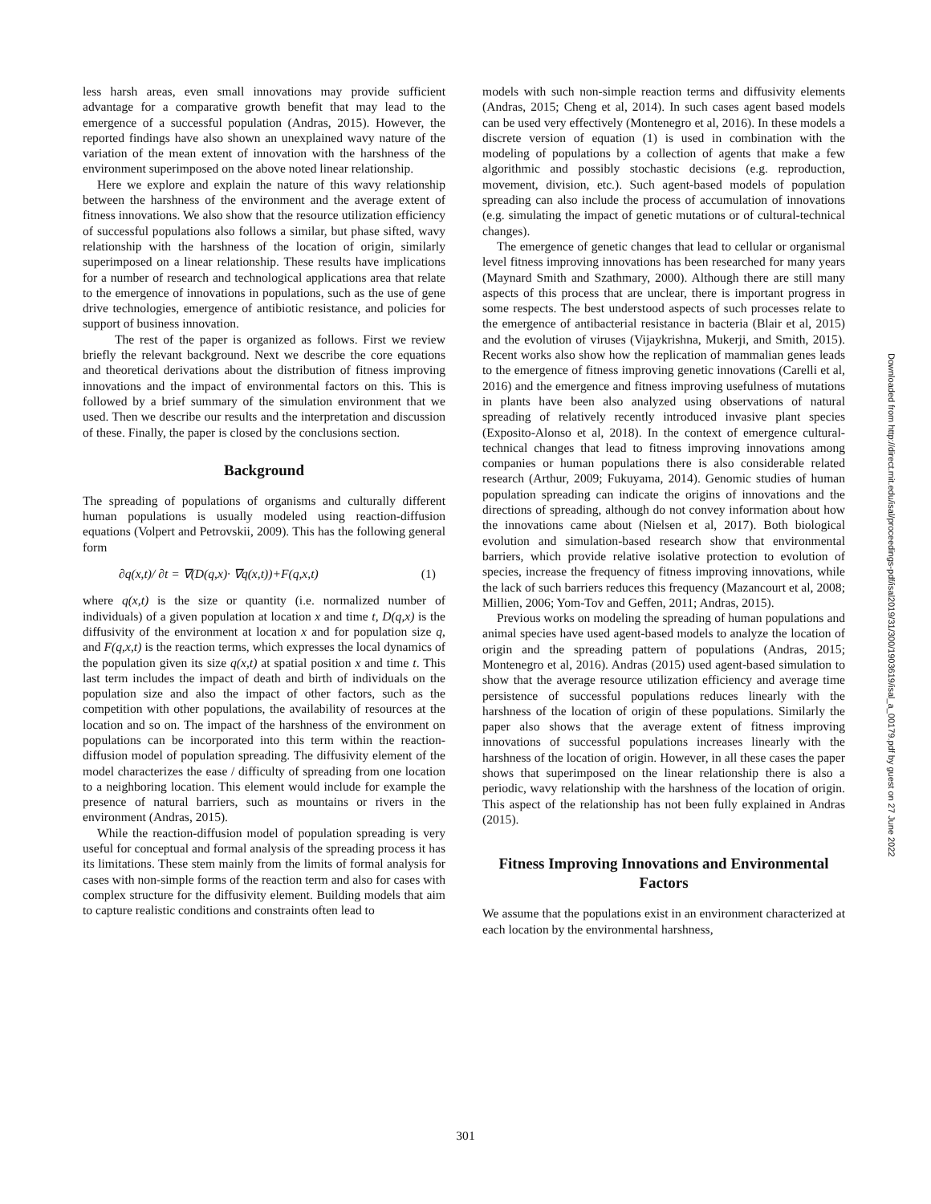less harsh areas, even small innovations may provide sufficient advantage for a comparative growth benefit that may lead to the emergence of a successful population (Andras, 2015). However, the reported findings have also shown an unexplained wavy nature of the variation of the mean extent of innovation with the harshness of the environment superimposed on the above noted linear relationship.
Here we explore and explain the nature of this wavy relationship between the harshness of the environment and the average extent of fitness innovations. We also show that the resource utilization efficiency of successful populations also follows a similar, but phase sifted, wavy relationship with the harshness of the location of origin, similarly superimposed on a linear relationship. These results have implications for a number of research and technological applications area that relate to the emergence of innovations in populations, such as the use of gene drive technologies, emergence of antibiotic resistance, and policies for support of business innovation.
The rest of the paper is organized as follows. First we review briefly the relevant background. Next we describe the core equations and theoretical derivations about the distribution of fitness improving innovations and the impact of environmental factors on this. This is followed by a brief summary of the simulation environment that we used. Then we describe our results and the interpretation and discussion of these. Finally, the paper is closed by the conclusions section.
Background
The spreading of populations of organisms and culturally different human populations is usually modeled using reaction-diffusion equations (Volpert and Petrovskii, 2009). This has the following general form
∂q(x,t)/ ∂t = ∇(D(q,x)· ∇q(x,t))+F(q,x,t) (1)
where q(x,t) is the size or quantity (i.e. normalized number of individuals) of a given population at location x and time t, D(q,x) is the diffusivity of the environment at location x and for population size q, and F(q,x,t) is the reaction terms, which expresses the local dynamics of the population given its size q(x,t) at spatial position x and time t. This last term includes the impact of death and birth of individuals on the population size and also the impact of other factors, such as the competition with other populations, the availability of resources at the location and so on. The impact of the harshness of the environment on populations can be incorporated into this term within the reaction-diffusion model of population spreading. The diffusivity element of the model characterizes the ease / difficulty of spreading from one location to a neighboring location. This element would include for example the presence of natural barriers, such as mountains or rivers in the environment (Andras, 2015).
While the reaction-diffusion model of population spreading is very useful for conceptual and formal analysis of the spreading process it has its limitations. These stem mainly from the limits of formal analysis for cases with non-simple forms of the reaction term and also for cases with complex structure for the diffusivity element. Building models that aim to capture realistic conditions and constraints often lead to
models with such non-simple reaction terms and diffusivity elements (Andras, 2015; Cheng et al, 2014). In such cases agent based models can be used very effectively (Montenegro et al, 2016). In these models a discrete version of equation (1) is used in combination with the modeling of populations by a collection of agents that make a few algorithmic and possibly stochastic decisions (e.g. reproduction, movement, division, etc.). Such agent-based models of population spreading can also include the process of accumulation of innovations (e.g. simulating the impact of genetic mutations or of cultural-technical changes).
The emergence of genetic changes that lead to cellular or organismal level fitness improving innovations has been researched for many years (Maynard Smith and Szathmary, 2000). Although there are still many aspects of this process that are unclear, there is important progress in some respects. The best understood aspects of such processes relate to the emergence of antibacterial resistance in bacteria (Blair et al, 2015) and the evolution of viruses (Vijaykrishna, Mukerji, and Smith, 2015). Recent works also show how the replication of mammalian genes leads to the emergence of fitness improving genetic innovations (Carelli et al, 2016) and the emergence and fitness improving usefulness of mutations in plants have been also analyzed using observations of natural spreading of relatively recently introduced invasive plant species (Exposito-Alonso et al, 2018). In the context of emergence cultural-technical changes that lead to fitness improving innovations among companies or human populations there is also considerable related research (Arthur, 2009; Fukuyama, 2014). Genomic studies of human population spreading can indicate the origins of innovations and the directions of spreading, although do not convey information about how the innovations came about (Nielsen et al, 2017). Both biological evolution and simulation-based research show that environmental barriers, which provide relative isolative protection to evolution of species, increase the frequency of fitness improving innovations, while the lack of such barriers reduces this frequency (Mazancourt et al, 2008; Millien, 2006; Yom-Tov and Geffen, 2011; Andras, 2015).
Previous works on modeling the spreading of human populations and animal species have used agent-based models to analyze the location of origin and the spreading pattern of populations (Andras, 2015; Montenegro et al, 2016). Andras (2015) used agent-based simulation to show that the average resource utilization efficiency and average time persistence of successful populations reduces linearly with the harshness of the location of origin of these populations. Similarly the paper also shows that the average extent of fitness improving innovations of successful populations increases linearly with the harshness of the location of origin. However, in all these cases the paper shows that superimposed on the linear relationship there is also a periodic, wavy relationship with the harshness of the location of origin. This aspect of the relationship has not been fully explained in Andras (2015).
Fitness Improving Innovations and Environmental Factors
We assume that the populations exist in an environment characterized at each location by the environmental harshness,
Downloaded from http://direct.mit.edu/isal/proceedings-pdf/isal2019/31/300/1903619/isal_a_00179.pdf by guest on 27 June 2022
301